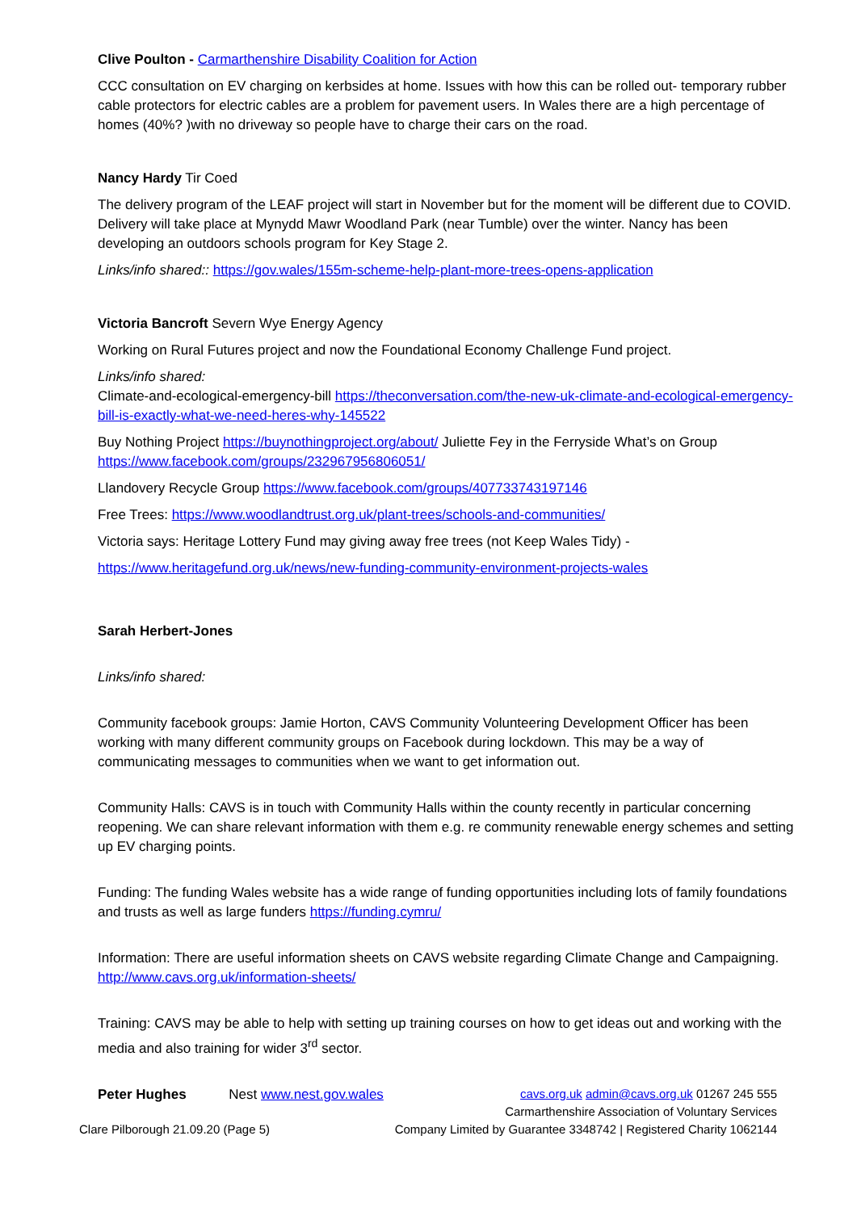Clive Poulton - Carmarthenshire Disability Coalition for Action
CCC consultation on EV charging on kerbsides at home. Issues with how this can be rolled out- temporary rubber cable protectors for electric cables are a problem for pavement users. In Wales there are a high percentage of homes (40%? )with no driveway so people have to charge their cars on the road.
Nancy Hardy Tir Coed
The delivery program of the LEAF project will start in November but for the moment will be different due to COVID. Delivery will take place at Mynydd Mawr Woodland Park (near Tumble) over the winter. Nancy has been developing an outdoors schools program for Key Stage 2.
Links/info shared:: https://gov.wales/155m-scheme-help-plant-more-trees-opens-application
Victoria Bancroft Severn Wye Energy Agency
Working on Rural Futures project and now the Foundational Economy Challenge Fund project.
Links/info shared:
Climate-and-ecological-emergency-bill https://theconversation.com/the-new-uk-climate-and-ecological-emergency-bill-is-exactly-what-we-need-heres-why-145522
Buy Nothing Project https://buynothingproject.org/about/ Juliette Fey in the Ferryside What’s on Group https://www.facebook.com/groups/232967956806051/
Llandovery Recycle Group https://www.facebook.com/groups/407733743197146
Free Trees: https://www.woodlandtrust.org.uk/plant-trees/schools-and-communities/
Victoria says: Heritage Lottery Fund may giving away free trees (not Keep Wales Tidy) -
https://www.heritagefund.org.uk/news/new-funding-community-environment-projects-wales
Sarah Herbert-Jones
Links/info shared:
Community facebook groups: Jamie Horton, CAVS Community Volunteering Development Officer has been working with many different community groups on Facebook during lockdown. This may be a way of communicating messages to communities when we want to get information out.
Community Halls: CAVS is in touch with Community Halls within the county recently in particular concerning reopening. We can share relevant information with them e.g. re community renewable energy schemes and setting up EV charging points.
Funding: The funding Wales website has a wide range of funding opportunities including lots of family foundations and trusts as well as large funders https://funding.cymru/
Information: There are useful information sheets on CAVS website regarding Climate Change and Campaigning. http://www.cavs.org.uk/information-sheets/
Training: CAVS may be able to help with setting up training courses on how to get ideas out and working with the media and also training for wider 3<sup>rd</sup> sector.
Peter Hughes Nest www.nest.gov.wales
Clare Pilborough 21.09.20 (Page 5)
cavs.org.uk admin@cavs.org.uk 01267 245 555
Carmarthenshire Association of Voluntary Services
Company Limited by Guarantee 3348742 | Registered Charity 1062144